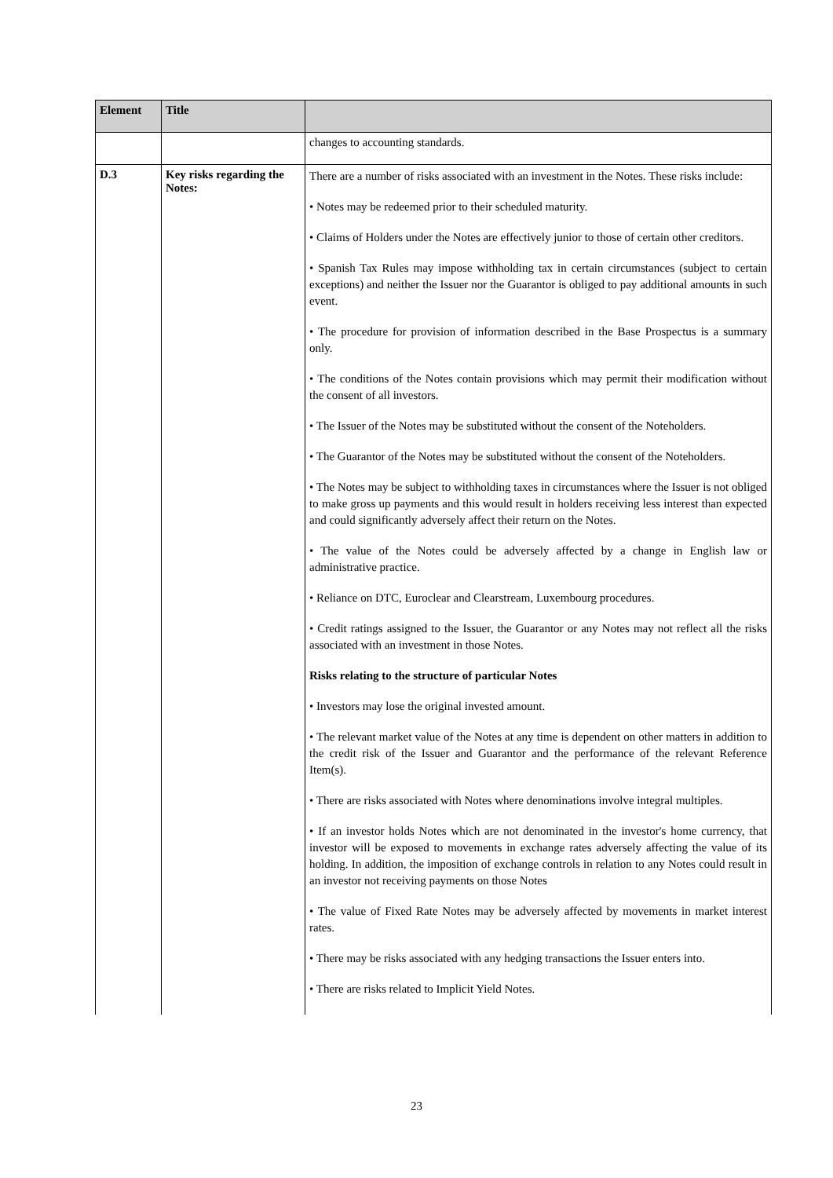| Element | Title | |
| --- | --- | --- |
| | | changes to accounting standards. |
| D.3 | Key risks regarding the Notes: | There are a number of risks associated with an investment in the Notes. These risks include: • Notes may be redeemed prior to their scheduled maturity. • Claims of Holders under the Notes are effectively junior to those of certain other creditors. • Spanish Tax Rules may impose withholding tax in certain circumstances (subject to certain exceptions) and neither the Issuer nor the Guarantor is obliged to pay additional amounts in such event. • The procedure for provision of information described in the Base Prospectus is a summary only. • The conditions of the Notes contain provisions which may permit their modification without the consent of all investors. • The Issuer of the Notes may be substituted without the consent of the Noteholders. • The Guarantor of the Notes may be substituted without the consent of the Noteholders. • The Notes may be subject to withholding taxes in circumstances where the Issuer is not obliged to make gross up payments and this would result in holders receiving less interest than expected and could significantly adversely affect their return on the Notes. • The value of the Notes could be adversely affected by a change in English law or administrative practice. • Reliance on DTC, Euroclear and Clearstream, Luxembourg procedures. • Credit ratings assigned to the Issuer, the Guarantor or any Notes may not reflect all the risks associated with an investment in those Notes. Risks relating to the structure of particular Notes • Investors may lose the original invested amount. • The relevant market value of the Notes at any time is dependent on other matters in addition to the credit risk of the Issuer and Guarantor and the performance of the relevant Reference Item(s). • There are risks associated with Notes where denominations involve integral multiples. • If an investor holds Notes which are not denominated in the investor's home currency, that investor will be exposed to movements in exchange rates adversely affecting the value of its holding. In addition, the imposition of exchange controls in relation to any Notes could result in an investor not receiving payments on those Notes • The value of Fixed Rate Notes may be adversely affected by movements in market interest rates. • There may be risks associated with any hedging transactions the Issuer enters into. • There are risks related to Implicit Yield Notes. |
23